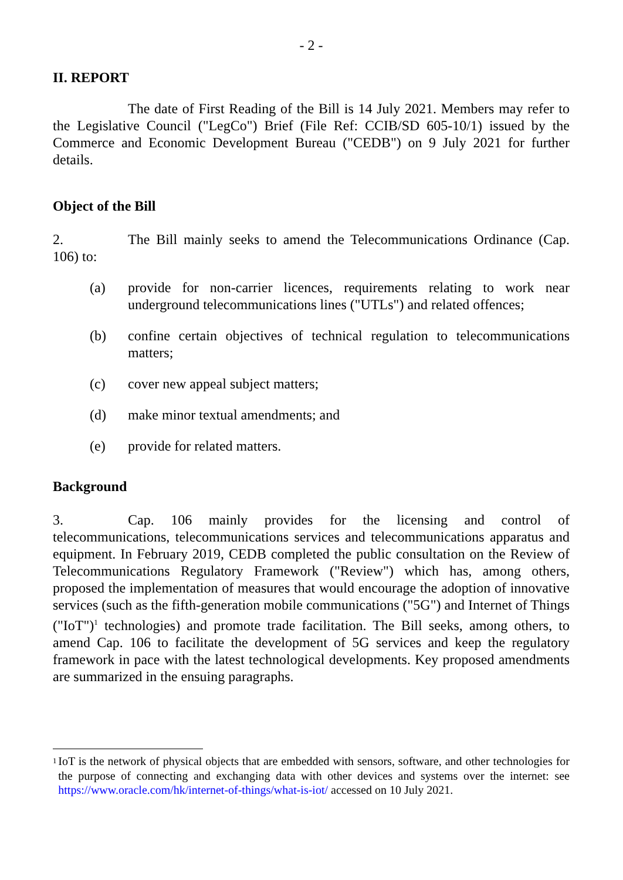- 2 -
II. REPORT
The date of First Reading of the Bill is 14 July 2021. Members may refer to the Legislative Council ("LegCo") Brief (File Ref: CCIB/SD 605-10/1) issued by the Commerce and Economic Development Bureau ("CEDB") on 9 July 2021 for further details.
Object of the Bill
2. The Bill mainly seeks to amend the Telecommunications Ordinance (Cap. 106) to:
(a) provide for non-carrier licences, requirements relating to work near underground telecommunications lines ("UTLs") and related offences;
(b) confine certain objectives of technical regulation to telecommunications matters;
(c) cover new appeal subject matters;
(d) make minor textual amendments; and
(e) provide for related matters.
Background
3. Cap. 106 mainly provides for the licensing and control of telecommunications, telecommunications services and telecommunications apparatus and equipment. In February 2019, CEDB completed the public consultation on the Review of Telecommunications Regulatory Framework ("Review") which has, among others, proposed the implementation of measures that would encourage the adoption of innovative services (such as the fifth-generation mobile communications ("5G") and Internet of Things ("IoT")<sup>1</sup> technologies) and promote trade facilitation. The Bill seeks, among others, to amend Cap. 106 to facilitate the development of 5G services and keep the regulatory framework in pace with the latest technological developments. Key proposed amendments are summarized in the ensuing paragraphs.
<sup>1</sup>
IoT is the network of physical objects that are embedded with sensors, software, and other technologies for the purpose of connecting and exchanging data with other devices and systems over the internet: see https://www.oracle.com/hk/internet-of-things/what-is-iot/ accessed on 10 July 2021.